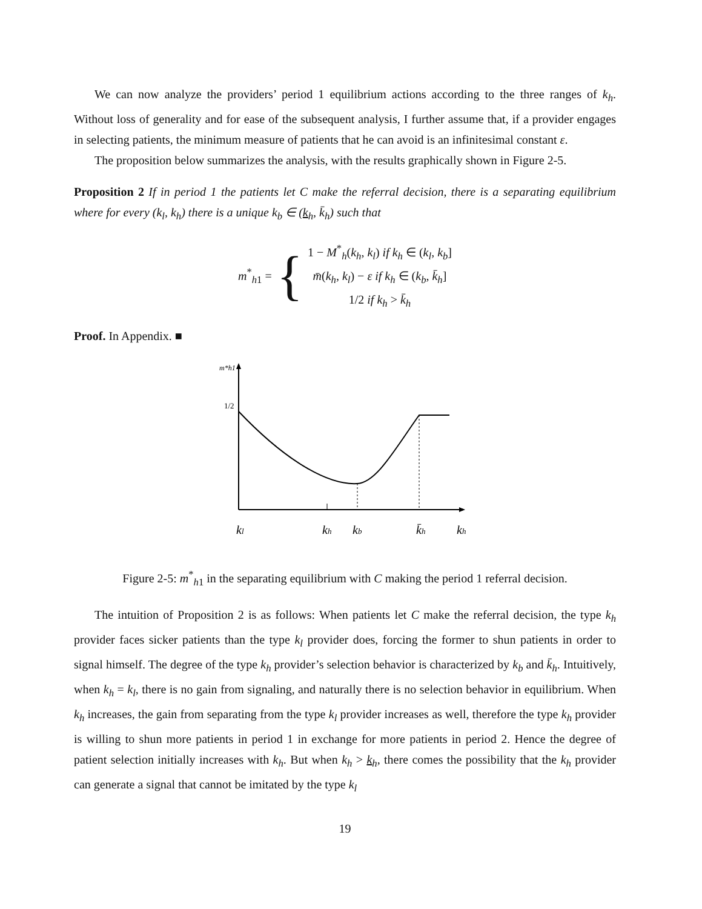We can now analyze the providers’ period 1 equilibrium actions according to the three ranges of k<sub>h</sub>. Without loss of generality and for ease of the subsequent analysis, I further assume that, if a provider engages in selecting patients, the minimum measure of patients that he can avoid is an infinitesimal constant ε.
The proposition below summarizes the analysis, with the results graphically shown in Figure 2-5.
Proposition 2 If in period 1 the patients let C make the referral decision, there is a separating equilibrium where for every (k<sub>l</sub>, k<sub>h</sub>) there is a unique k<sub>b</sub> ∈ (k<sub>h</sub>, k̄<sub>h</sub>) such that
m<sup>*</sup><sub>h1</sub> = {
1 − M<sup>*</sup><sub>h</sub>(k<sub>h</sub>, k<sub>l</sub>) if k<sub>h</sub> ∈ (k<sub>l</sub>, k<sub>b</sub>]
m̄(k<sub>h</sub>, k<sub>l</sub>) − ε if k<sub>h</sub> ∈ (k<sub>b</sub>, k̄<sub>h</sub>]
1/2 if k<sub>h</sub> > k̄<sub>h</sub>
Proof. In Appendix. ■
m*h1
1/2
kl
kh
kb
k̄h
kh
Figure 2-5: m<sup>*</sup><sub>h1</sub> in the separating equilibrium with C making the period 1 referral decision.
The intuition of Proposition 2 is as follows: When patients let C make the referral decision, the type k<sub>h</sub> provider faces sicker patients than the type k<sub>l</sub> provider does, forcing the former to shun patients in order to signal himself. The degree of the type k<sub>h</sub> provider’s selection behavior is characterized by k<sub>b</sub> and k̄<sub>h</sub>. Intuitively, when k<sub>h</sub> = k<sub>l</sub>, there is no gain from signaling, and naturally there is no selection behavior in equilibrium. When k<sub>h</sub> increases, the gain from separating from the type k<sub>l</sub> provider increases as well, therefore the type k<sub>h</sub> provider is willing to shun more patients in period 1 in exchange for more patients in period 2. Hence the degree of patient selection initially increases with k<sub>h</sub>. But when k<sub>h</sub> > k<sub>h</sub>, there comes the possibility that the k<sub>h</sub> provider can generate a signal that cannot be imitated by the type k<sub>l</sub>
19